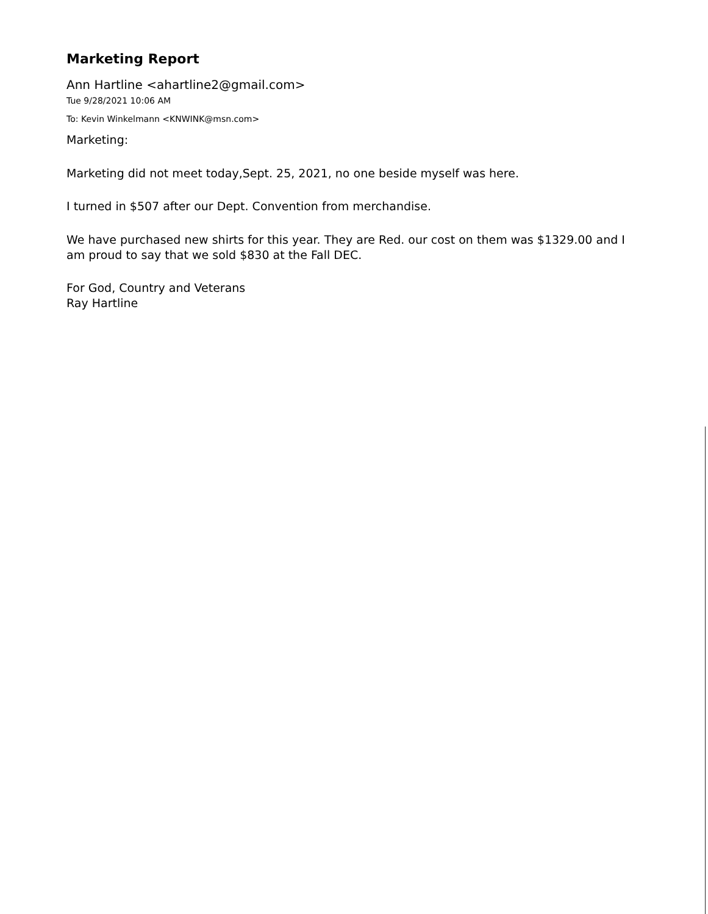Marketing Report
Ann Hartline <ahartline2@gmail.com>
Tue 9/28/2021 10:06 AM
To: Kevin Winkelmann <KNWINK@msn.com>
Marketing:
Marketing did not meet today,Sept. 25, 2021, no one beside myself was here.
I turned in $507 after our Dept. Convention from merchandise.
We have purchased new shirts for this year. They are Red. our cost on them was $1329.00 and I am proud to say that we sold $830 at the Fall DEC.
For God, Country and Veterans
Ray Hartline